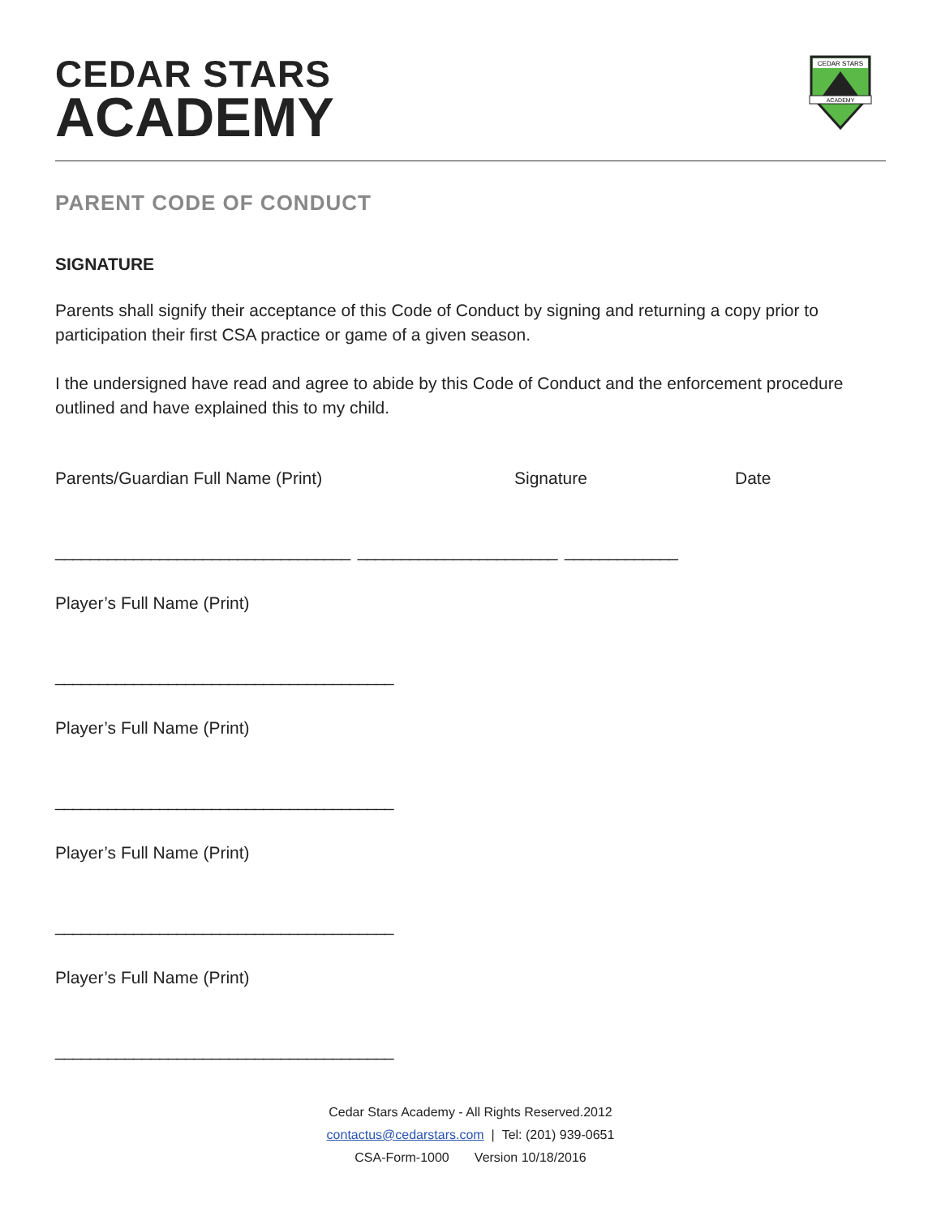CEDAR STARS
ACADEMY
CEDAR STARS
ACADEMY
PARENT CODE OF CONDUCT
SIGNATURE
Parents shall signify their acceptance of this Code of Conduct by signing and returning a copy prior to participation their first CSA practice or game of a given season.
I the undersigned have read and agree to abide by this Code of Conduct and the enforcement procedure outlined and have explained this to my child.
Parents/Guardian Full Name (Print) Signature Date
__________________________________ _______________________ _____________
Player’s Full Name (Print)
_______________________________________
Player’s Full Name (Print)
_______________________________________
Player’s Full Name (Print)
_______________________________________
Player’s Full Name (Print)
_______________________________________
Cedar Stars Academy - All Rights Reserved.2012
contactus@cedarstars.com | Tel: (201) 939-0651
CSA-Form-1000 Version 10/18/2016